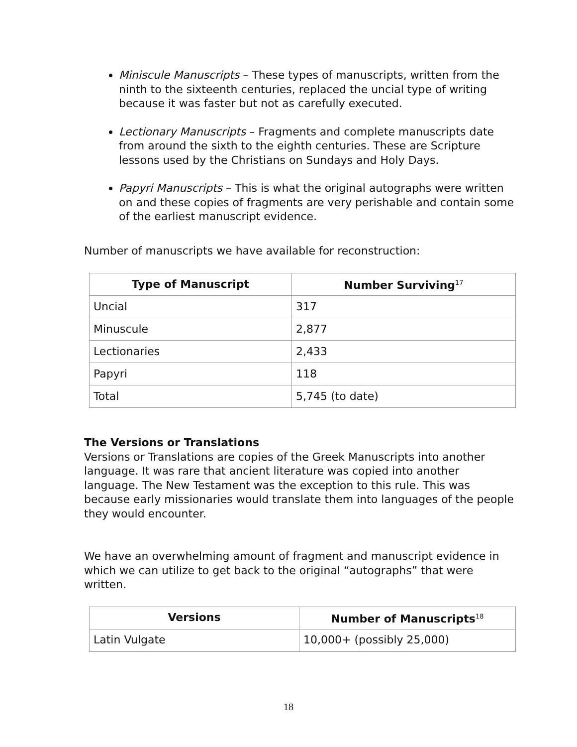Miniscule Manuscripts – These types of manuscripts, written from the ninth to the sixteenth centuries, replaced the uncial type of writing because it was faster but not as carefully executed.
Lectionary Manuscripts – Fragments and complete manuscripts date from around the sixth to the eighth centuries. These are Scripture lessons used by the Christians on Sundays and Holy Days.
Papyri Manuscripts – This is what the original autographs were written on and these copies of fragments are very perishable and contain some of the earliest manuscript evidence.
Number of manuscripts we have available for reconstruction:
| Type of Manuscript | Number Surviving<sup>17</sup> |
| --- | --- |
| Uncial | 317 |
| Minuscule | 2,877 |
| Lectionaries | 2,433 |
| Papyri | 118 |
| Total | 5,745 (to date) |
The Versions or Translations
Versions or Translations are copies of the Greek Manuscripts into another language. It was rare that ancient literature was copied into another language. The New Testament was the exception to this rule. This was because early missionaries would translate them into languages of the people they would encounter.
We have an overwhelming amount of fragment and manuscript evidence in which we can utilize to get back to the original “autographs” that were written.
| Versions | Number of Manuscripts<sup>18</sup> |
| --- | --- |
| Latin Vulgate | 10,000+ (possibly 25,000) |
18